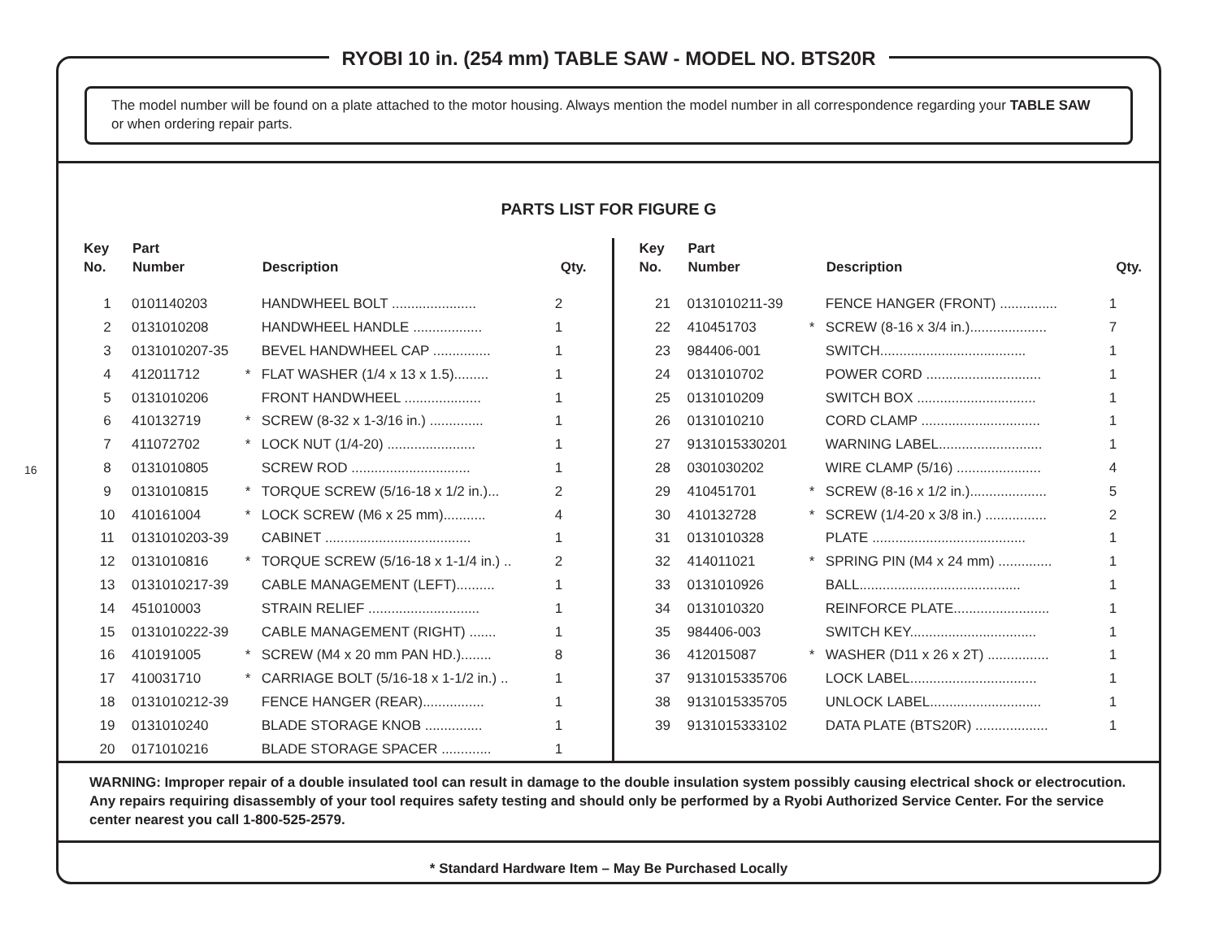16
RYOBI 10 in. (254 mm) TABLE SAW - MODEL NO. BTS20R
The model number will be found on a plate attached to the motor housing. Always mention the model number in all correspondence regarding your TABLE SAW or when ordering repair parts.
PARTS LIST FOR FIGURE G
| Key No. | Part Number | | Description | Qty. |
| --- | --- | --- | --- | --- |
| 1 | 0101140203 | | HANDWHEEL BOLT ...................... | 2 |
| 2 | 0131010208 | | HANDWHEEL HANDLE .................. | 1 |
| 3 | 0131010207-35 | | BEVEL HANDWHEEL CAP ............... | 1 |
| 4 | 412011712 | * | FLAT WASHER (1/4 x 13 x 1.5)......... | 1 |
| 5 | 0131010206 | | FRONT HANDWHEEL .................... | 1 |
| 6 | 410132719 | * | SCREW (8-32 x 1-3/16 in.) .............. | 1 |
| 7 | 411072702 | * | LOCK NUT (1/4-20) ....................... | 1 |
| 8 | 0131010805 | | SCREW ROD ............................... | 1 |
| 9 | 0131010815 | * | TORQUE SCREW (5/16-18 x 1/2 in.)... | 2 |
| 10 | 410161004 | * | LOCK SCREW (M6 x 25 mm)........... | 4 |
| 11 | 0131010203-39 | | CABINET ...................................... | 1 |
| 12 | 0131010816 | * | TORQUE SCREW (5/16-18 x 1-1/4 in.) .. | 2 |
| 13 | 0131010217-39 | | CABLE MANAGEMENT (LEFT).......... | 1 |
| 14 | 451010003 | | STRAIN RELIEF ............................. | 1 |
| 15 | 0131010222-39 | | CABLE MANAGEMENT (RIGHT) ....... | 1 |
| 16 | 410191005 | * | SCREW (M4 x 20 mm PAN HD.)........ | 8 |
| 17 | 410031710 | * | CARRIAGE BOLT (5/16-18 x 1-1/2 in.) .. | 1 |
| 18 | 0131010212-39 | | FENCE HANGER (REAR)................ | 1 |
| 19 | 0131010240 | | BLADE STORAGE KNOB ............... | 1 |
| 20 | 0171010216 | | BLADE STORAGE SPACER ............. | 1 |
| Key No. | Part Number | | Description | Qty. |
| --- | --- | --- | --- | --- |
| 21 | 0131010211-39 | | FENCE HANGER (FRONT) ............... | 1 |
| 22 | 410451703 | * | SCREW (8-16 x 3/4 in.).................... | 7 |
| 23 | 984406-001 | | SWITCH...................................... | 1 |
| 24 | 0131010702 | | POWER CORD .............................. | 1 |
| 25 | 0131010209 | | SWITCH BOX ............................... | 1 |
| 26 | 0131010210 | | CORD CLAMP ............................... | 1 |
| 27 | 9131015330201 | | WARNING LABEL........................... | 1 |
| 28 | 0301030202 | | WIRE CLAMP (5/16) ...................... | 4 |
| 29 | 410451701 | * | SCREW (8-16 x 1/2 in.).................... | 5 |
| 30 | 410132728 | * | SCREW (1/4-20 x 3/8 in.) ................ | 2 |
| 31 | 0131010328 | | PLATE ........................................ | 1 |
| 32 | 414011021 | * | SPRING PIN (M4 x 24 mm) .............. | 1 |
| 33 | 0131010926 | | BALL.......................................... | 1 |
| 34 | 0131010320 | | REINFORCE PLATE......................... | 1 |
| 35 | 984406-003 | | SWITCH KEY................................. | 1 |
| 36 | 412015087 | * | WASHER (D11 x 26 x 2T) ................ | 1 |
| 37 | 9131015335706 | | LOCK LABEL................................. | 1 |
| 38 | 9131015335705 | | UNLOCK LABEL............................. | 1 |
| 39 | 9131015333102 | | DATA PLATE (BTS20R) ................... | 1 |
WARNING: Improper repair of a double insulated tool can result in damage to the double insulation system possibly causing electrical shock or electrocution. Any repairs requiring disassembly of your tool requires safety testing and should only be performed by a Ryobi Authorized Service Center. For the service center nearest you call 1-800-525-2579.
* Standard Hardware Item – May Be Purchased Locally